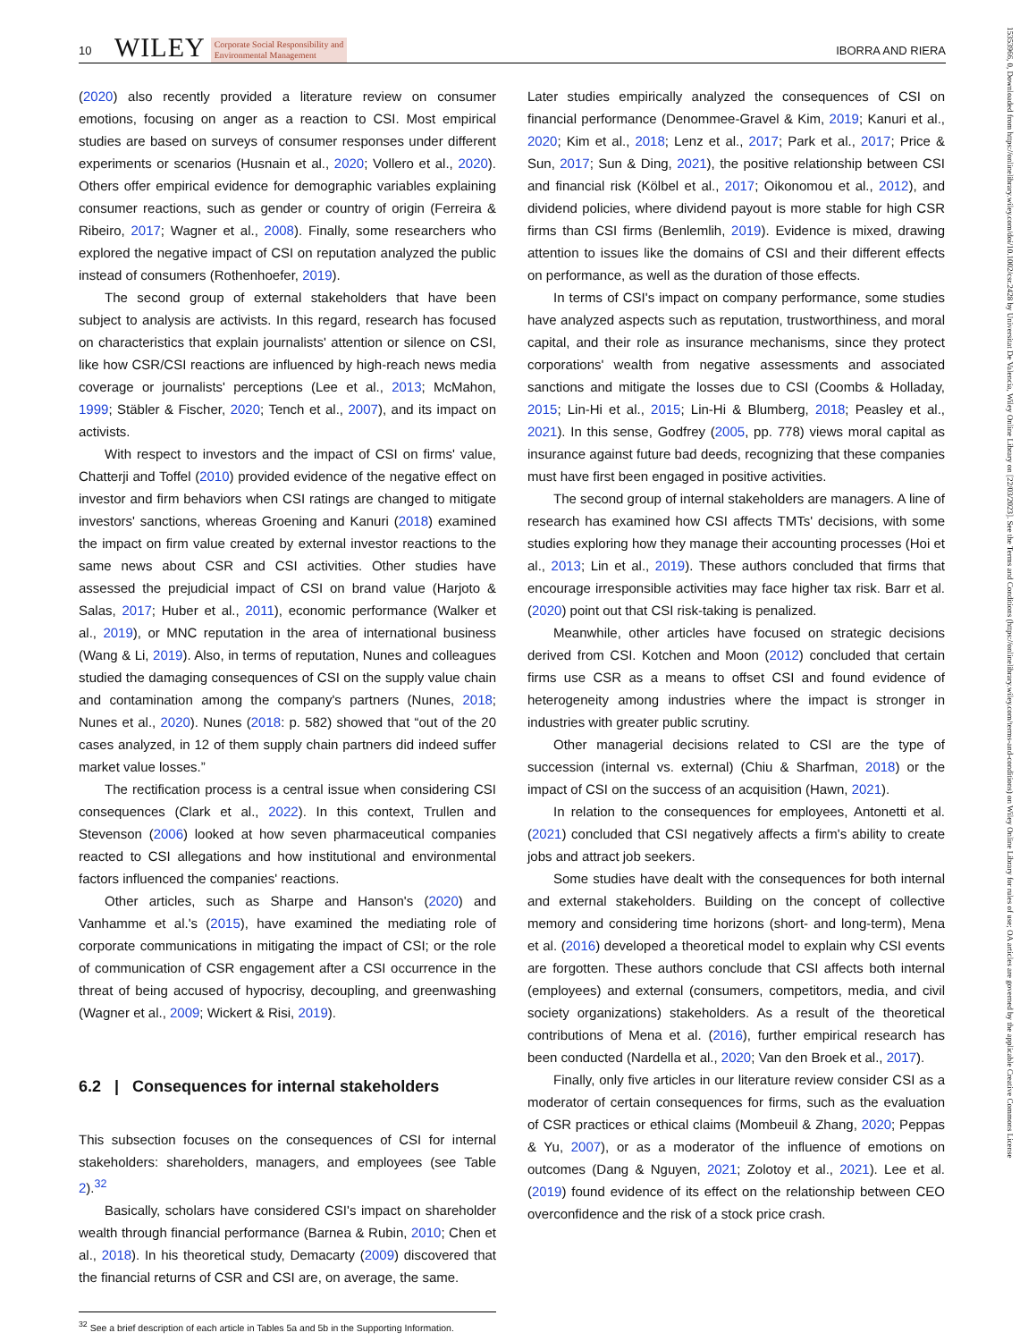10 WILEY Corporate Social Responsibility and
Environmental Management IBORRA AND RIERA
(2020) also recently provided a literature review on consumer emotions, focusing on anger as a reaction to CSI. Most empirical studies are based on surveys of consumer responses under different experiments or scenarios (Husnain et al., 2020; Vollero et al., 2020). Others offer empirical evidence for demographic variables explaining consumer reactions, such as gender or country of origin (Ferreira & Ribeiro, 2017; Wagner et al., 2008). Finally, some researchers who explored the negative impact of CSI on reputation analyzed the public instead of consumers (Rothenhoefer, 2019).
The second group of external stakeholders that have been subject to analysis are activists. In this regard, research has focused on characteristics that explain journalists' attention or silence on CSI, like how CSR/CSI reactions are influenced by high-reach news media coverage or journalists' perceptions (Lee et al., 2013; McMahon, 1999; Stäbler & Fischer, 2020; Tench et al., 2007), and its impact on activists.
With respect to investors and the impact of CSI on firms' value, Chatterji and Toffel (2010) provided evidence of the negative effect on investor and firm behaviors when CSI ratings are changed to mitigate investors' sanctions, whereas Groening and Kanuri (2018) examined the impact on firm value created by external investor reactions to the same news about CSR and CSI activities. Other studies have assessed the prejudicial impact of CSI on brand value (Harjoto & Salas, 2017; Huber et al., 2011), economic performance (Walker et al., 2019), or MNC reputation in the area of international business (Wang & Li, 2019). Also, in terms of reputation, Nunes and colleagues studied the damaging consequences of CSI on the supply value chain and contamination among the company's partners (Nunes, 2018; Nunes et al., 2020). Nunes (2018: p. 582) showed that “out of the 20 cases analyzed, in 12 of them supply chain partners did indeed suffer market value losses.”
The rectification process is a central issue when considering CSI consequences (Clark et al., 2022). In this context, Trullen and Stevenson (2006) looked at how seven pharmaceutical companies reacted to CSI allegations and how institutional and environmental factors influenced the companies' reactions.
Other articles, such as Sharpe and Hanson's (2020) and Vanhamme et al.'s (2015), have examined the mediating role of corporate communications in mitigating the impact of CSI; or the role of communication of CSR engagement after a CSI occurrence in the threat of being accused of hypocrisy, decoupling, and greenwashing (Wagner et al., 2009; Wickert & Risi, 2019).
6.2 | Consequences for internal stakeholders
This subsection focuses on the consequences of CSI for internal stakeholders: shareholders, managers, and employees (see Table 2).<sup>32</sup>
Basically, scholars have considered CSI's impact on shareholder wealth through financial performance (Barnea & Rubin, 2010; Chen et al., 2018). In his theoretical study, Demacarty (2009) discovered that the financial returns of CSR and CSI are, on average, the same.
<sup>32</sup> See a brief description of each article in Tables 5a and 5b in the Supporting Information.
Later studies empirically analyzed the consequences of CSI on financial performance (Denommee-Gravel & Kim, 2019; Kanuri et al., 2020; Kim et al., 2018; Lenz et al., 2017; Park et al., 2017; Price & Sun, 2017; Sun & Ding, 2021), the positive relationship between CSI and financial risk (Kölbel et al., 2017; Oikonomou et al., 2012), and dividend policies, where dividend payout is more stable for high CSR firms than CSI firms (Benlemlih, 2019). Evidence is mixed, drawing attention to issues like the domains of CSI and their different effects on performance, as well as the duration of those effects.
In terms of CSI's impact on company performance, some studies have analyzed aspects such as reputation, trustworthiness, and moral capital, and their role as insurance mechanisms, since they protect corporations' wealth from negative assessments and associated sanctions and mitigate the losses due to CSI (Coombs & Holladay, 2015; Lin-Hi et al., 2015; Lin-Hi & Blumberg, 2018; Peasley et al., 2021). In this sense, Godfrey (2005, pp. 778) views moral capital as insurance against future bad deeds, recognizing that these companies must have first been engaged in positive activities.
The second group of internal stakeholders are managers. A line of research has examined how CSI affects TMTs' decisions, with some studies exploring how they manage their accounting processes (Hoi et al., 2013; Lin et al., 2019). These authors concluded that firms that encourage irresponsible activities may face higher tax risk. Barr et al. (2020) point out that CSI risk-taking is penalized.
Meanwhile, other articles have focused on strategic decisions derived from CSI. Kotchen and Moon (2012) concluded that certain firms use CSR as a means to offset CSI and found evidence of heterogeneity among industries where the impact is stronger in industries with greater public scrutiny.
Other managerial decisions related to CSI are the type of succession (internal vs. external) (Chiu & Sharfman, 2018) or the impact of CSI on the success of an acquisition (Hawn, 2021).
In relation to the consequences for employees, Antonetti et al. (2021) concluded that CSI negatively affects a firm's ability to create jobs and attract job seekers.
Some studies have dealt with the consequences for both internal and external stakeholders. Building on the concept of collective memory and considering time horizons (short- and long-term), Mena et al. (2016) developed a theoretical model to explain why CSI events are forgotten. These authors conclude that CSI affects both internal (employees) and external (consumers, competitors, media, and civil society organizations) stakeholders. As a result of the theoretical contributions of Mena et al. (2016), further empirical research has been conducted (Nardella et al., 2020; Van den Broek et al., 2017).
Finally, only five articles in our literature review consider CSI as a moderator of certain consequences for firms, such as the evaluation of CSR practices or ethical claims (Mombeuil & Zhang, 2020; Peppas & Yu, 2007), or as a moderator of the influence of emotions on outcomes (Dang & Nguyen, 2021; Zolotoy et al., 2021). Lee et al. (2019) found evidence of its effect on the relationship between CEO overconfidence and the risk of a stock price crash.
15353966, 0, Downloaded from https://onlinelibrary.wiley.com/doi/10.1002/csr.2428 by Universitat De Valencia, Wiley Online Library on [22/03/2023]. See the Terms and Conditions (https://onlinelibrary.wiley.com/terms-and-conditions) on Wiley Online Library for rules of use; OA articles are governed by the applicable Creative Commons License